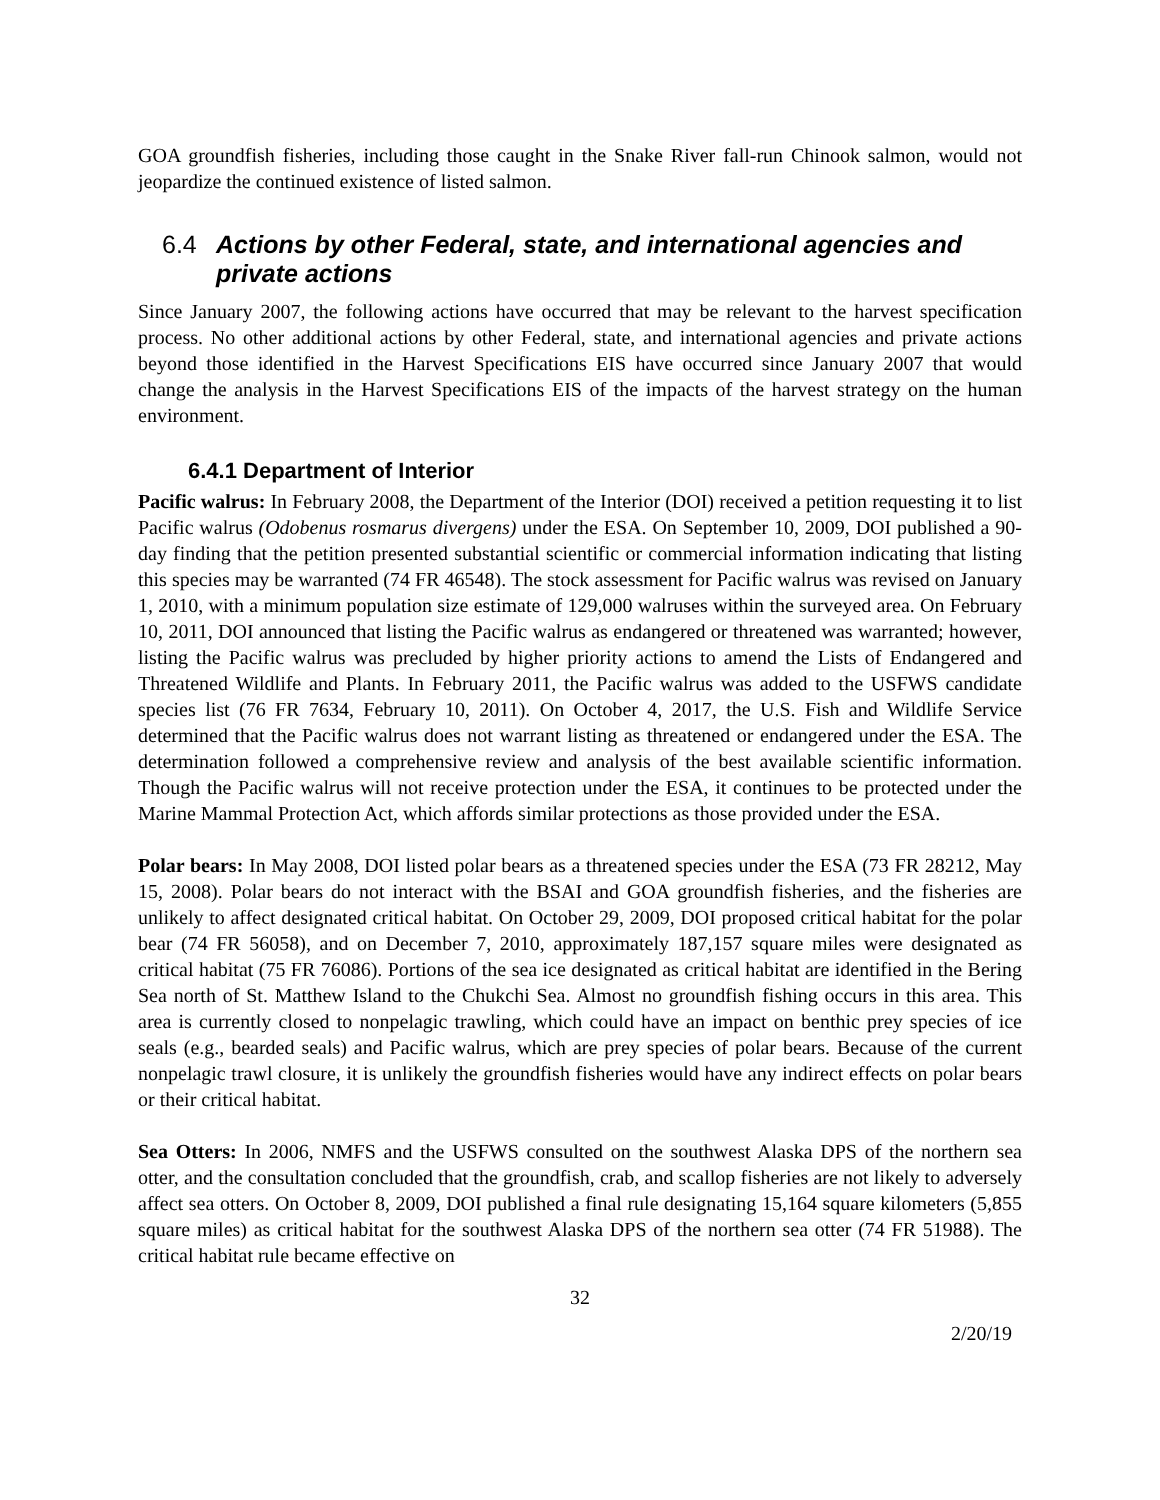GOA groundfish fisheries, including those caught in the Snake River fall-run Chinook salmon, would not jeopardize the continued existence of listed salmon.
6.4 Actions by other Federal, state, and international agencies and private actions
Since January 2007, the following actions have occurred that may be relevant to the harvest specification process. No other additional actions by other Federal, state, and international agencies and private actions beyond those identified in the Harvest Specifications EIS have occurred since January 2007 that would change the analysis in the Harvest Specifications EIS of the impacts of the harvest strategy on the human environment.
6.4.1 Department of Interior
Pacific walrus: In February 2008, the Department of the Interior (DOI) received a petition requesting it to list Pacific walrus (Odobenus rosmarus divergens) under the ESA. On September 10, 2009, DOI published a 90-day finding that the petition presented substantial scientific or commercial information indicating that listing this species may be warranted (74 FR 46548). The stock assessment for Pacific walrus was revised on January 1, 2010, with a minimum population size estimate of 129,000 walruses within the surveyed area. On February 10, 2011, DOI announced that listing the Pacific walrus as endangered or threatened was warranted; however, listing the Pacific walrus was precluded by higher priority actions to amend the Lists of Endangered and Threatened Wildlife and Plants. In February 2011, the Pacific walrus was added to the USFWS candidate species list (76 FR 7634, February 10, 2011). On October 4, 2017, the U.S. Fish and Wildlife Service determined that the Pacific walrus does not warrant listing as threatened or endangered under the ESA. The determination followed a comprehensive review and analysis of the best available scientific information. Though the Pacific walrus will not receive protection under the ESA, it continues to be protected under the Marine Mammal Protection Act, which affords similar protections as those provided under the ESA.
Polar bears: In May 2008, DOI listed polar bears as a threatened species under the ESA (73 FR 28212, May 15, 2008). Polar bears do not interact with the BSAI and GOA groundfish fisheries, and the fisheries are unlikely to affect designated critical habitat. On October 29, 2009, DOI proposed critical habitat for the polar bear (74 FR 56058), and on December 7, 2010, approximately 187,157 square miles were designated as critical habitat (75 FR 76086). Portions of the sea ice designated as critical habitat are identified in the Bering Sea north of St. Matthew Island to the Chukchi Sea. Almost no groundfish fishing occurs in this area. This area is currently closed to nonpelagic trawling, which could have an impact on benthic prey species of ice seals (e.g., bearded seals) and Pacific walrus, which are prey species of polar bears. Because of the current nonpelagic trawl closure, it is unlikely the groundfish fisheries would have any indirect effects on polar bears or their critical habitat.
Sea Otters: In 2006, NMFS and the USFWS consulted on the southwest Alaska DPS of the northern sea otter, and the consultation concluded that the groundfish, crab, and scallop fisheries are not likely to adversely affect sea otters. On October 8, 2009, DOI published a final rule designating 15,164 square kilometers (5,855 square miles) as critical habitat for the southwest Alaska DPS of the northern sea otter (74 FR 51988). The critical habitat rule became effective on
32
2/20/19